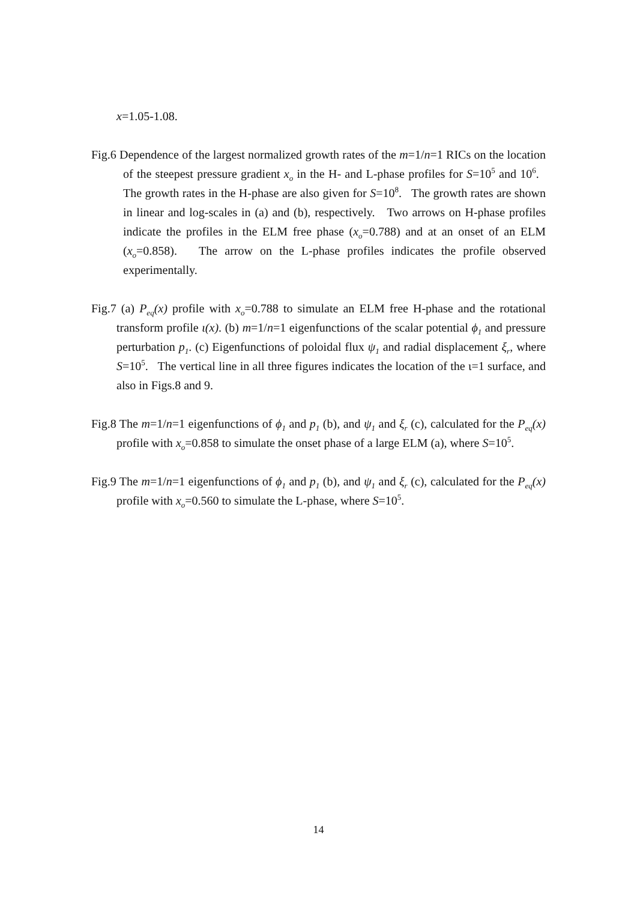x=1.05-1.08.
Fig.6 Dependence of the largest normalized growth rates of the m=1/n=1 RICs on the location of the steepest pressure gradient x<sub>o</sub> in the H- and L-phase profiles for S=10<sup>5</sup> and 10<sup>6</sup>. The growth rates in the H-phase are also given for S=10<sup>8</sup>. The growth rates are shown in linear and log-scales in (a) and (b), respectively. Two arrows on H-phase profiles indicate the profiles in the ELM free phase (x<sub>o</sub>=0.788) and at an onset of an ELM (x<sub>o</sub>=0.858). The arrow on the L-phase profiles indicates the profile observed experimentally.
Fig.7 (a) P<sub>eq</sub>(x) profile with x<sub>o</sub>=0.788 to simulate an ELM free H-phase and the rotational transform profile ι(x). (b) m=1/n=1 eigenfunctions of the scalar potential ϕ<sub>1</sub> and pressure perturbation p<sub>1</sub>. (c) Eigenfunctions of poloidal flux ψ<sub>1</sub> and radial displacement ξ<sub>r</sub>, where S=10<sup>5</sup>. The vertical line in all three figures indicates the location of the ι=1 surface, and also in Figs.8 and 9.
Fig.8 The m=1/n=1 eigenfunctions of ϕ<sub>1</sub> and p<sub>1</sub> (b), and ψ<sub>1</sub> and ξ<sub>r</sub> (c), calculated for the P<sub>eq</sub>(x) profile with x<sub>o</sub>=0.858 to simulate the onset phase of a large ELM (a), where S=10<sup>5</sup>.
Fig.9 The m=1/n=1 eigenfunctions of ϕ<sub>1</sub> and p<sub>1</sub> (b), and ψ<sub>1</sub> and ξ<sub>r</sub> (c), calculated for the P<sub>eq</sub>(x) profile with x<sub>o</sub>=0.560 to simulate the L-phase, where S=10<sup>5</sup>.
14